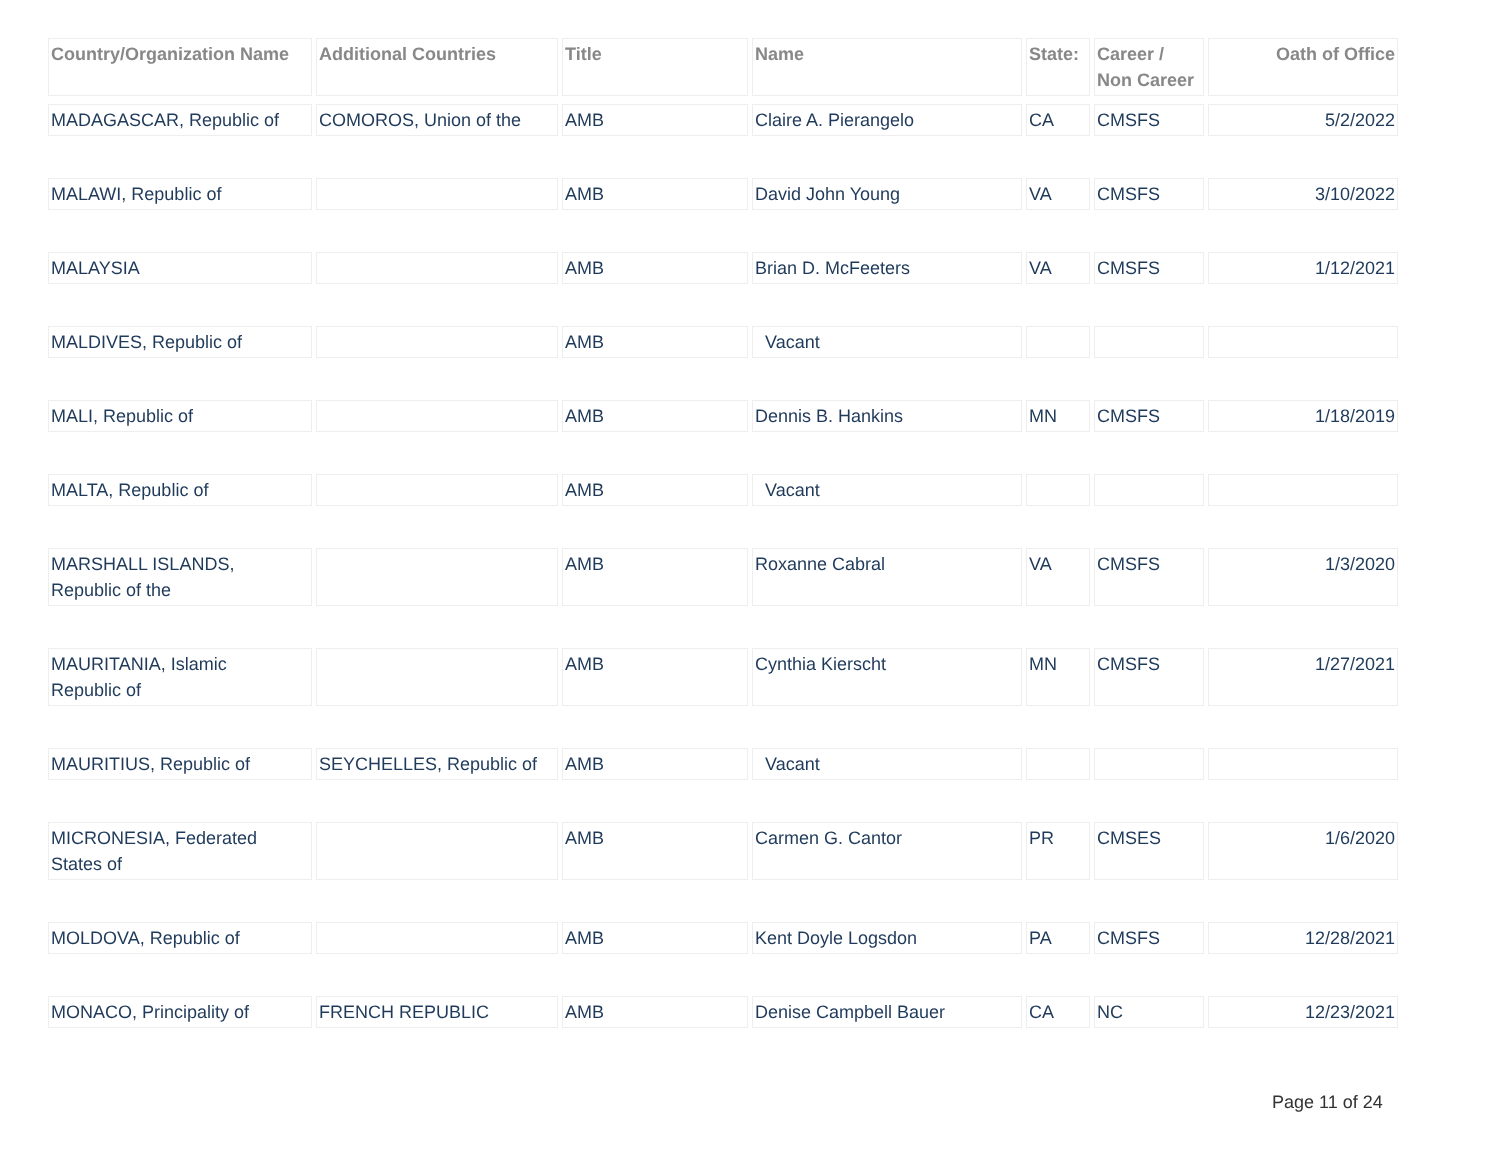| Country/Organization Name | Additional Countries | Title | Name | State: | Career / Non Career | Oath of Office |
| --- | --- | --- | --- | --- | --- | --- |
| MADAGASCAR, Republic of | COMOROS, Union of the | AMB | Claire A. Pierangelo | CA | CMSFS | 5/2/2022 |
| MALAWI, Republic of | | AMB | David John Young | VA | CMSFS | 3/10/2022 |
| MALAYSIA | | AMB | Brian D. McFeeters | VA | CMSFS | 1/12/2021 |
| MALDIVES, Republic of | | AMB | Vacant | | | |
| MALI, Republic of | | AMB | Dennis B. Hankins | MN | CMSFS | 1/18/2019 |
| MALTA, Republic of | | AMB | Vacant | | | |
| MARSHALL ISLANDS, Republic of the | | AMB | Roxanne Cabral | VA | CMSFS | 1/3/2020 |
| MAURITANIA, Islamic Republic of | | AMB | Cynthia Kierscht | MN | CMSFS | 1/27/2021 |
| MAURITIUS, Republic of | SEYCHELLES, Republic of | AMB | Vacant | | | |
| MICRONESIA, Federated States of | | AMB | Carmen G. Cantor | PR | CMSES | 1/6/2020 |
| MOLDOVA, Republic of | | AMB | Kent Doyle Logsdon | PA | CMSFS | 12/28/2021 |
| MONACO, Principality of | FRENCH REPUBLIC | AMB | Denise Campbell Bauer | CA | NC | 12/23/2021 |
Page 11 of 24